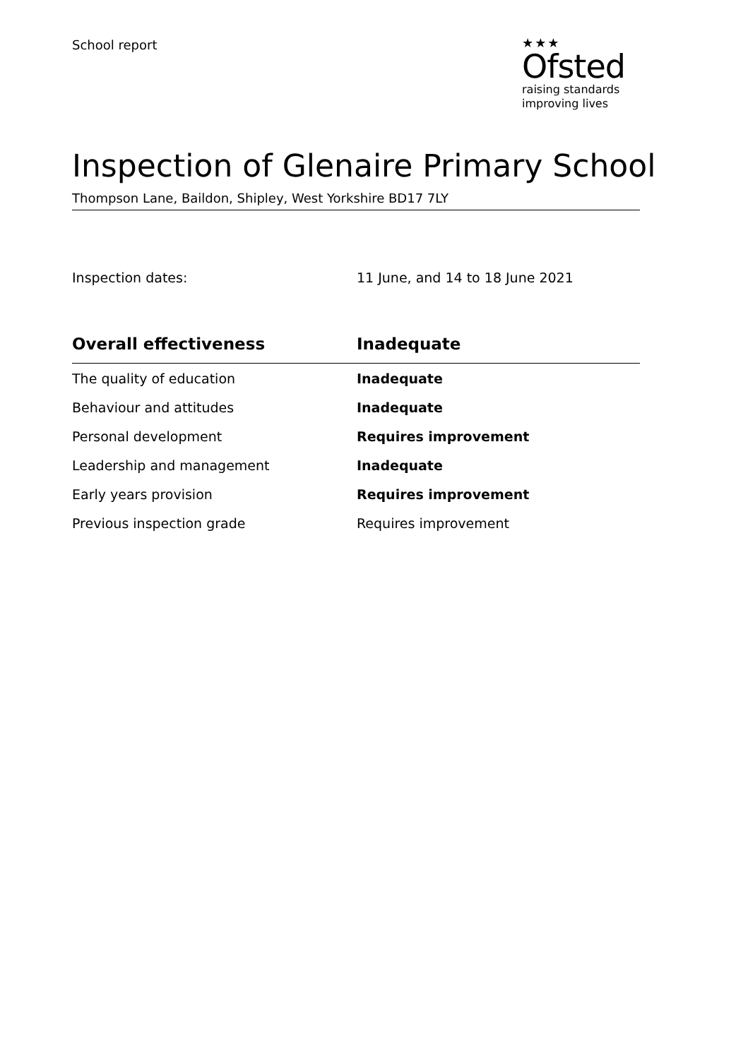School report
★★★
Ofsted
raising standards
improving lives
Inspection of Glenaire Primary School
Thompson Lane, Baildon, Shipley, West Yorkshire BD17 7LY
Inspection dates: 11 June, and 14 to 18 June 2021
| Overall effectiveness | Inadequate |
| --- | --- |
| The quality of education | Inadequate |
| Behaviour and attitudes | Inadequate |
| Personal development | Requires improvement |
| Leadership and management | Inadequate |
| Early years provision | Requires improvement |
| Previous inspection grade | Requires improvement |